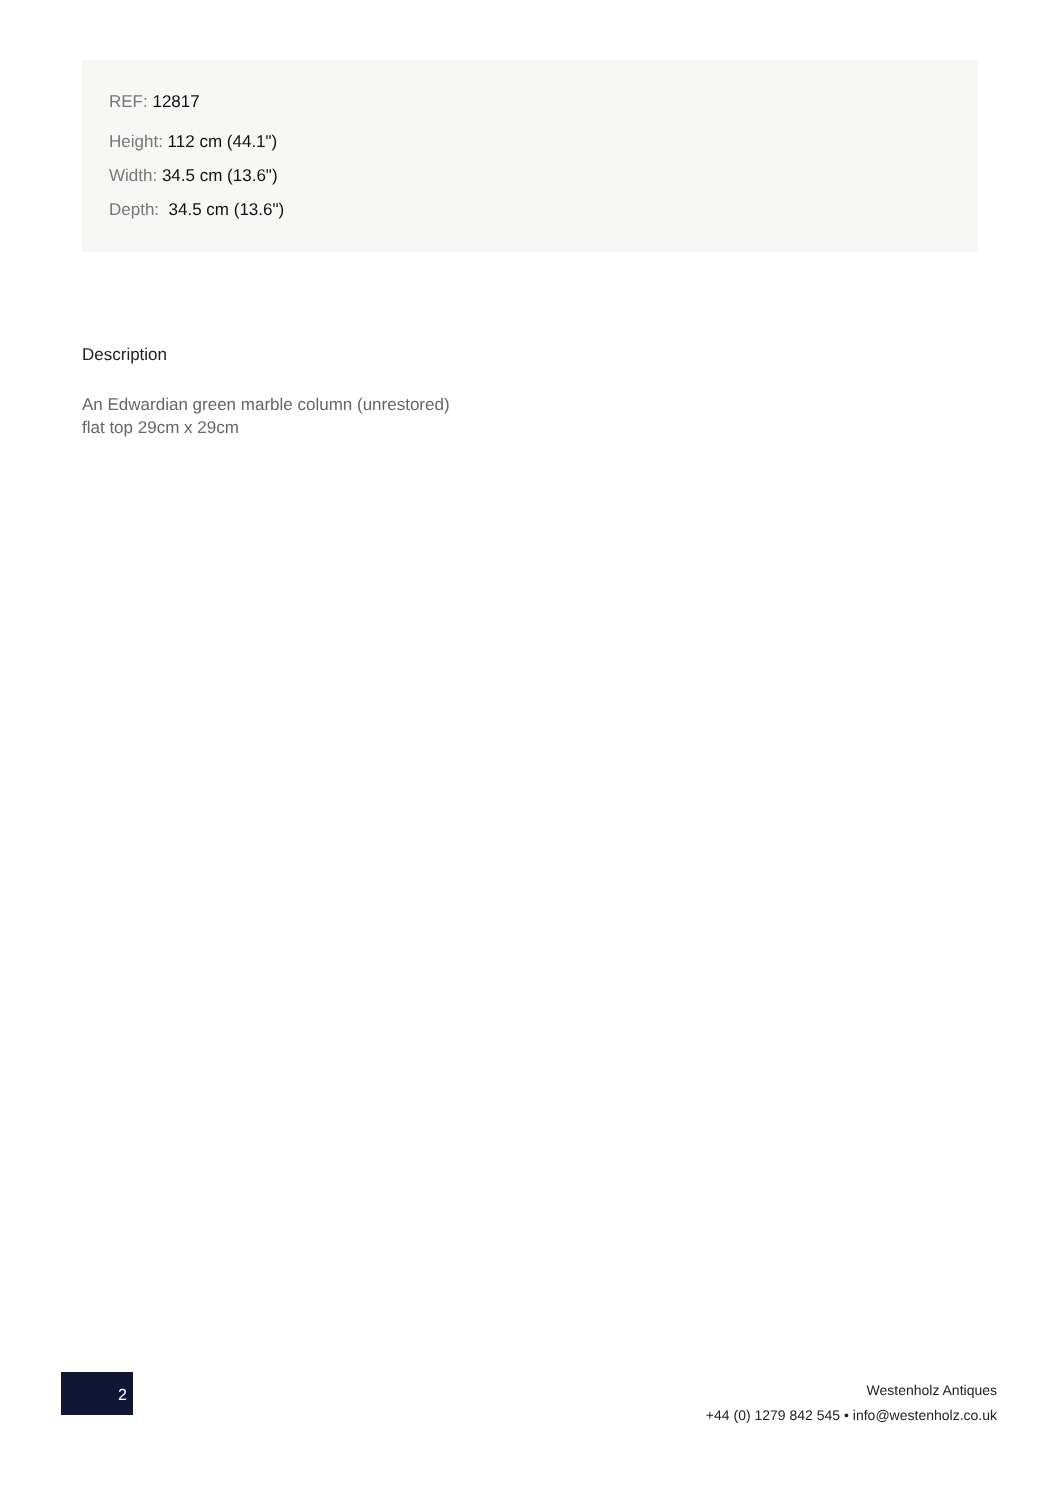REF: 12817
Height: 112 cm (44.1")
Width: 34.5 cm (13.6")
Depth: 34.5 cm (13.6")
Description
An Edwardian green marble column (unrestored)
flat top 29cm x 29cm
2
Westenholz Antiques
+44 (0) 1279 842 545 • info@westenholz.co.uk